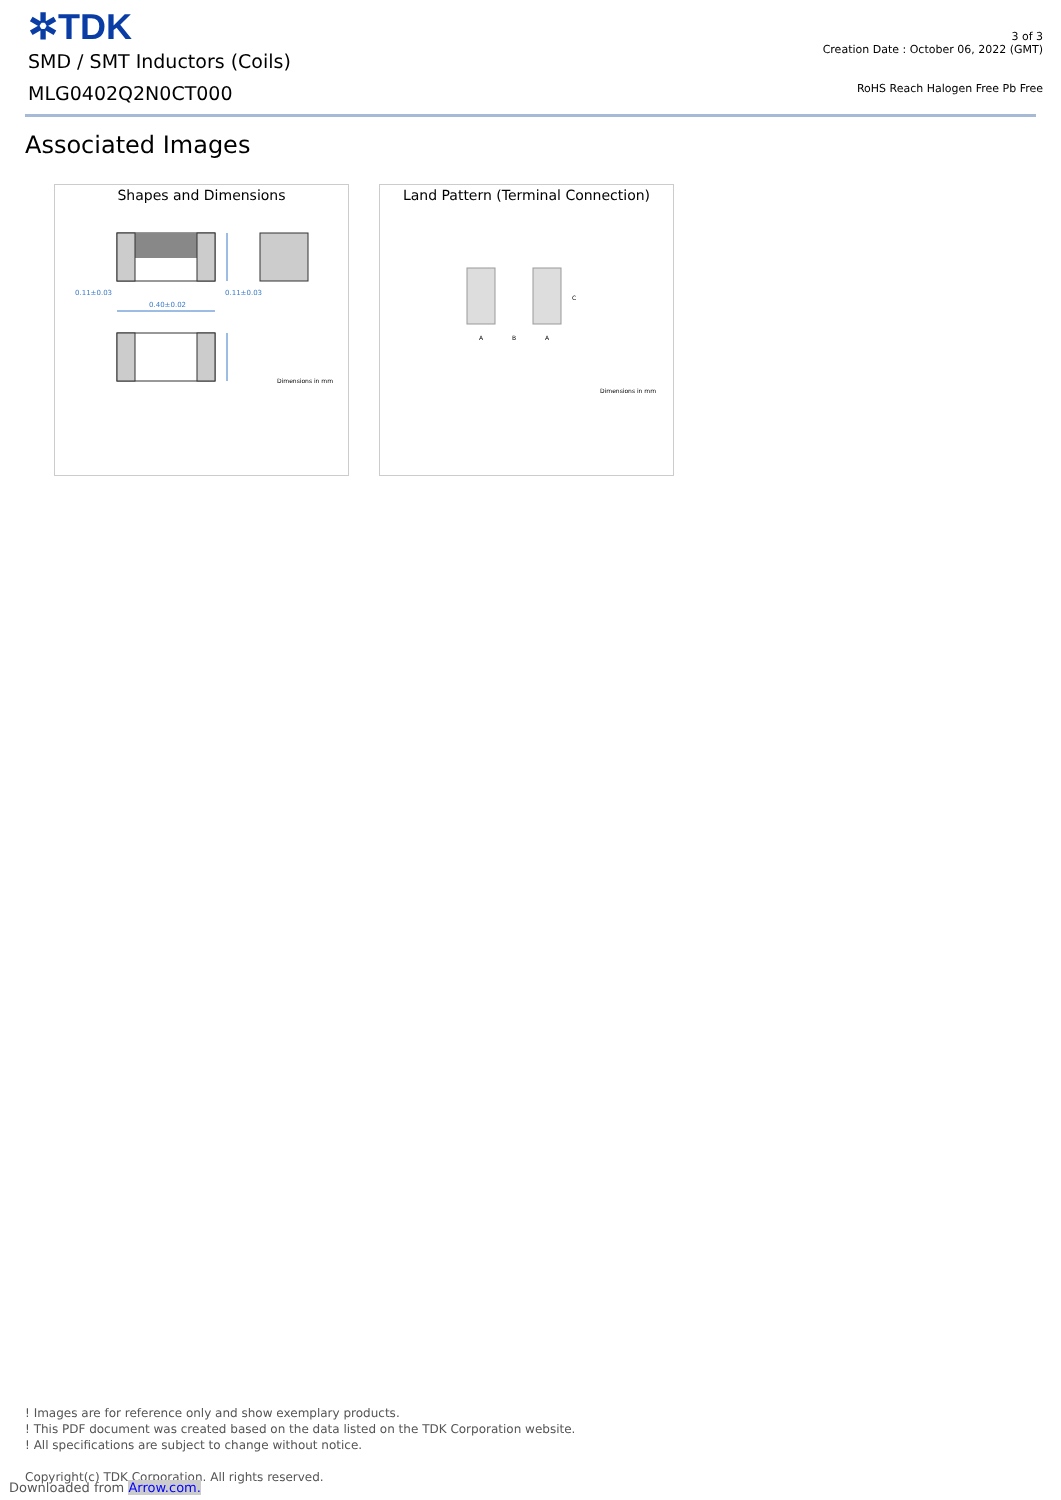✲TDK
SMD / SMT Inductors (Coils)
MLG0402Q2N0CT000
3 of 3
Creation Date : October 06, 2022 (GMT)
RoHS Reach Halogen Free Pb Free
Associated Images
Shapes and Dimensions
0.11±0.03
0.11±0.03
0.40±0.02
Dimensions in mm
Land Pattern (Terminal Connection)
A
B
A
C
Dimensions in mm
! Images are for reference only and show exemplary products.
! This PDF document was created based on the data listed on the TDK Corporation website.
! All specifications are subject to change without notice.
Copyright(c) TDK Corporation. All rights reserved.
Downloaded from Arrow.com.